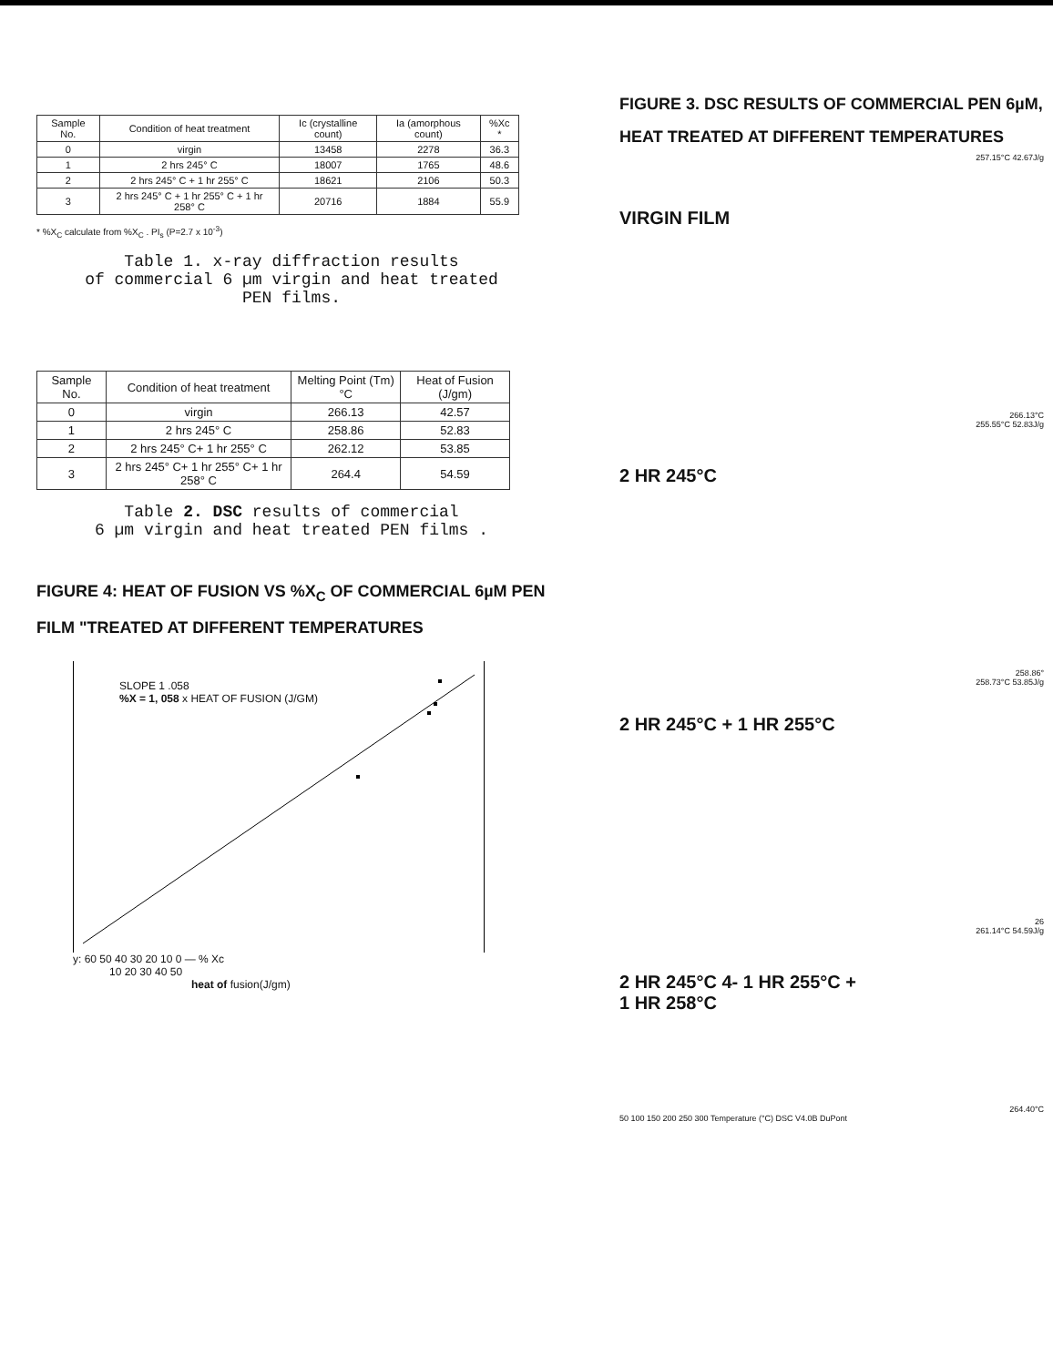| Sample No. | Condition of heat treatment | Ic (crystalline count) | Ia (amorphous count) | %Xc * |
| --- | --- | --- | --- | --- |
| 0 | virgin | 13458 | 2278 | 36.3 |
| 1 | 2 hrs 245° C | 18007 | 1765 | 48.6 |
| 2 | 2 hrs 245° C + 1 hr 255° C | 18621 | 2106 | 50.3 |
| 3 | 2 hrs 245° C + 1 hr 255° C + 1 hr 258° C | 20716 | 1884 | 55.9 |
* %X<sub>C</sub> calculate from %X<sub>C</sub> . PI<sub>s</sub> (P=2.7 x 10<sup>-3</sup>)
Table 1. x-ray diffraction results
of commercial 6 µm virgin and heat treated
PEN films.
| Sample No. | Condition of heat treatment | Melting Point (Tm) °C | Heat of Fusion (J/gm) |
| --- | --- | --- | --- |
| 0 | virgin | 266.13 | 42.57 |
| 1 | 2 hrs 245° C | 258.86 | 52.83 |
| 2 | 2 hrs 245° C+ 1 hr 255° C | 262.12 | 53.85 |
| 3 | 2 hrs 245° C+ 1 hr 255° C+ 1 hr 258° C | 264.4 | 54.59 |
Table 2. DSC results of commercial
6 µm virgin and heat treated PEN films .
FIGURE 4: HEAT OF FUSION VS %X<sub>C</sub> OF COMMERCIAL 6µM PEN FILM "TREATED AT DIFFERENT TEMPERATURES
SLOPE 1 .058
%X = 1, 058 x HEAT OF FUSION (J/GM)
y: 60 50 40 30 20 10 0 — % Xc
10 20 30 40 50
heat of fusion(J/gm)
FIGURE 3. DSC RESULTS OF COMMERCIAL PEN 6µM, HEAT TREATED AT DIFFERENT TEMPERATURES
257.15°C 42.67J/g
VIRGIN FILM
266.13°C
255.55°C 52.83J/g
2 HR 245°C
258.86°
258.73°C 53.85J/g
2 HR 245°C + 1 HR 255°C
26
261.14°C 54.59J/g
2 HR 245°C 4- 1 HR 255°C +
1 HR 258°C
264.40°C
50 100 150 200 250 300 Temperature (°C) DSC V4.0B DuPont